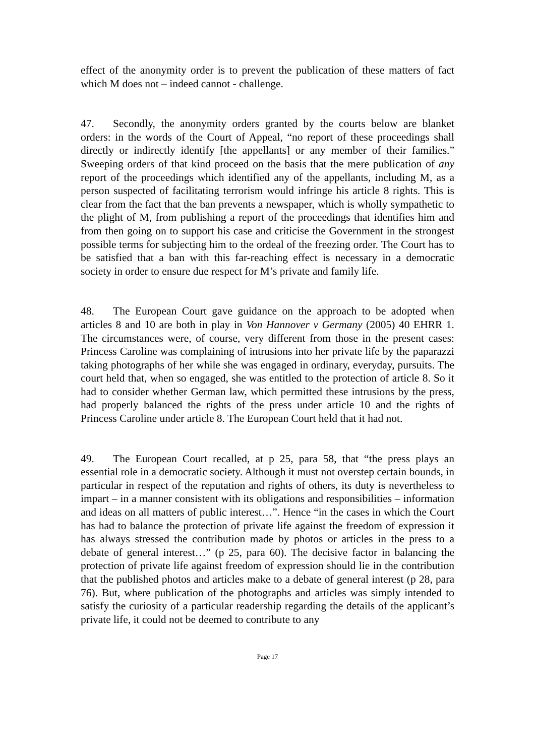effect of the anonymity order is to prevent the publication of these matters of fact which M does not – indeed cannot - challenge.
47. Secondly, the anonymity orders granted by the courts below are blanket orders: in the words of the Court of Appeal, “no report of these proceedings shall directly or indirectly identify [the appellants] or any member of their families.” Sweeping orders of that kind proceed on the basis that the mere publication of any report of the proceedings which identified any of the appellants, including M, as a person suspected of facilitating terrorism would infringe his article 8 rights. This is clear from the fact that the ban prevents a newspaper, which is wholly sympathetic to the plight of M, from publishing a report of the proceedings that identifies him and from then going on to support his case and criticise the Government in the strongest possible terms for subjecting him to the ordeal of the freezing order. The Court has to be satisfied that a ban with this far-reaching effect is necessary in a democratic society in order to ensure due respect for M’s private and family life.
48. The European Court gave guidance on the approach to be adopted when articles 8 and 10 are both in play in Von Hannover v Germany (2005) 40 EHRR 1. The circumstances were, of course, very different from those in the present cases: Princess Caroline was complaining of intrusions into her private life by the paparazzi taking photographs of her while she was engaged in ordinary, everyday, pursuits. The court held that, when so engaged, she was entitled to the protection of article 8. So it had to consider whether German law, which permitted these intrusions by the press, had properly balanced the rights of the press under article 10 and the rights of Princess Caroline under article 8. The European Court held that it had not.
49. The European Court recalled, at p 25, para 58, that “the press plays an essential role in a democratic society. Although it must not overstep certain bounds, in particular in respect of the reputation and rights of others, its duty is nevertheless to impart – in a manner consistent with its obligations and responsibilities – information and ideas on all matters of public interest…”. Hence “in the cases in which the Court has had to balance the protection of private life against the freedom of expression it has always stressed the contribution made by photos or articles in the press to a debate of general interest…” (p 25, para 60). The decisive factor in balancing the protection of private life against freedom of expression should lie in the contribution that the published photos and articles make to a debate of general interest (p 28, para 76). But, where publication of the photographs and articles was simply intended to satisfy the curiosity of a particular readership regarding the details of the applicant’s private life, it could not be deemed to contribute to any
Page 17